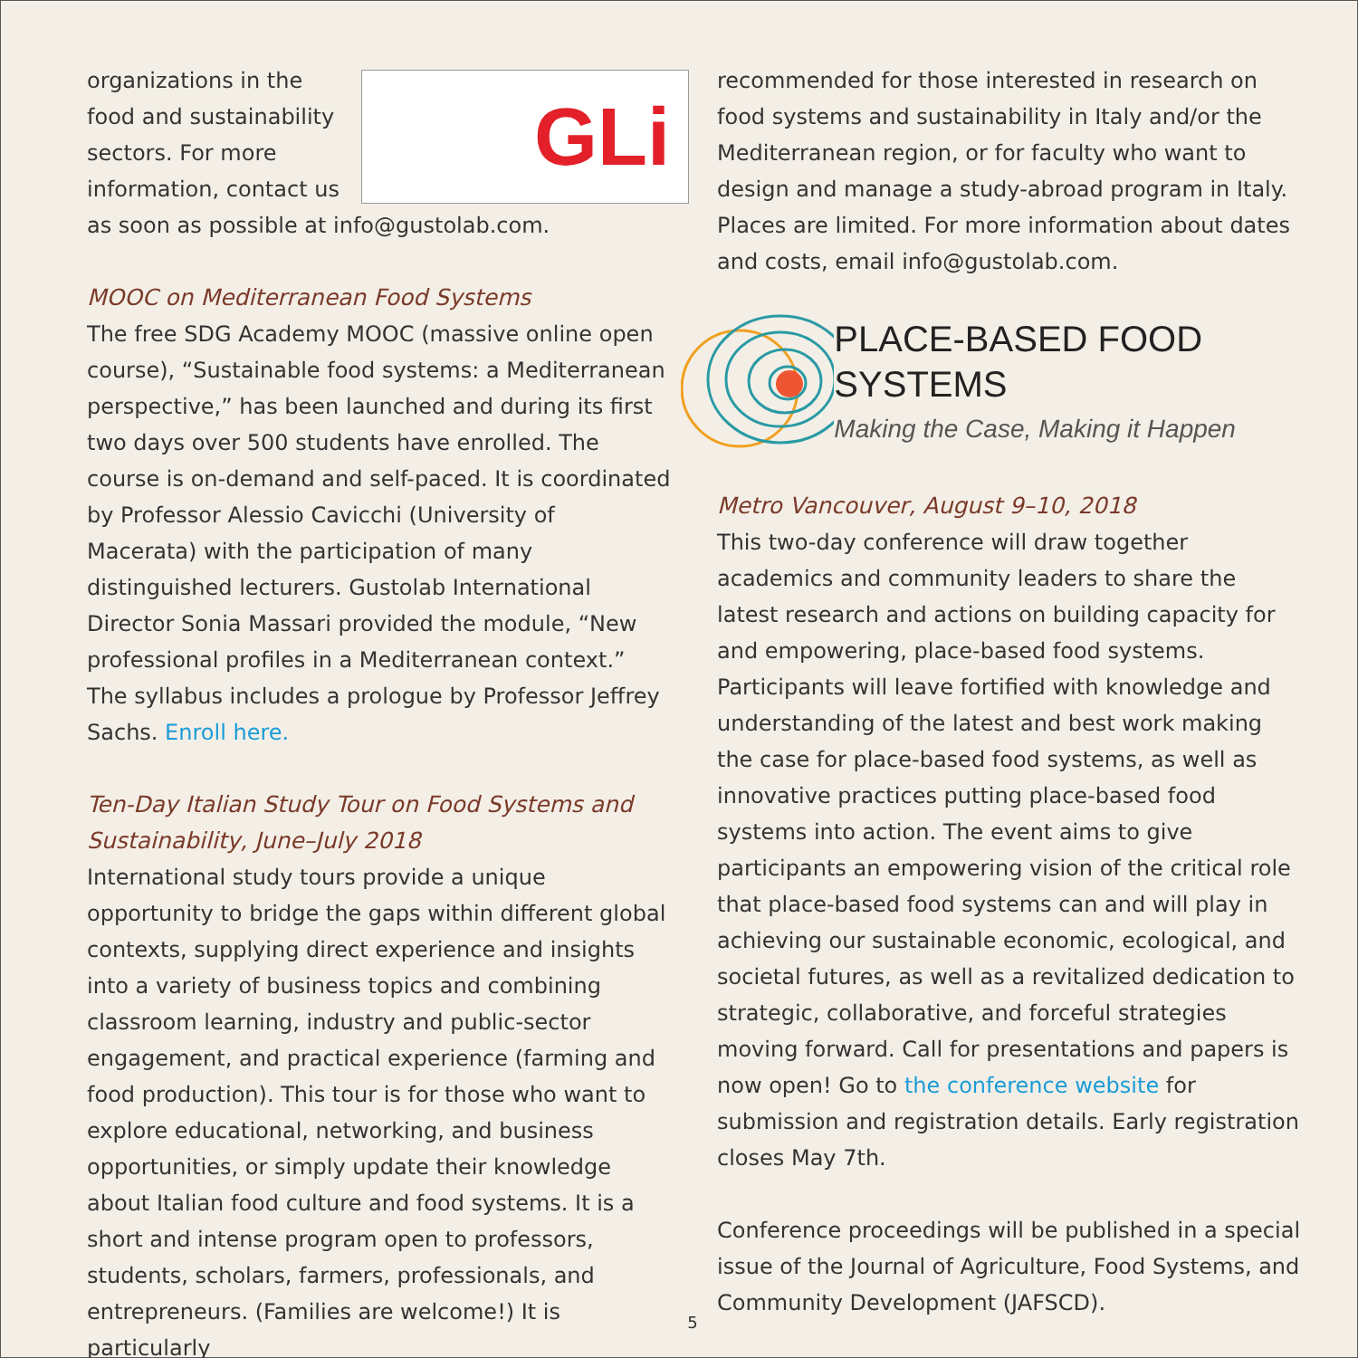GLi
organizations in the food and sustainability sectors. For more information, contact us as soon as possible at info@gustolab.com.
MOOC on Mediterranean Food Systems
The free SDG Academy MOOC (massive online open course), “Sustainable food systems: a Mediterranean perspective,” has been launched and during its first two days over 500 students have enrolled. The course is on-demand and self-paced. It is coordinated by Professor Alessio Cavicchi (University of Macerata) with the participation of many distinguished lecturers. Gustolab International Director Sonia Massari provided the module, “New professional profiles in a Mediterranean context.” The syllabus includes a prologue by Professor Jeffrey Sachs. Enroll here.
Ten-Day Italian Study Tour on Food Systems and Sustainability, June–July 2018
International study tours provide a unique opportunity to bridge the gaps within different global contexts, supplying direct experience and insights into a variety of business topics and combining classroom learning, industry and public-sector engagement, and practical experience (farming and food production). This tour is for those who want to explore educational, networking, and business opportunities, or simply update their knowledge about Italian food culture and food systems. It is a short and intense program open to professors, students, scholars, farmers, professionals, and entrepreneurs. (Families are welcome!) It is particularly
recommended for those interested in research on food systems and sustainability in Italy and/or the Mediterranean region, or for faculty who want to design and manage a study-abroad program in Italy. Places are limited. For more information about dates and costs, email info@gustolab.com.
PLACE-BASED FOOD SYSTEMS
Making the Case, Making it Happen
Metro Vancouver, August 9–10, 2018
This two-day conference will draw together academics and community leaders to share the latest research and actions on building capacity for and empowering, place-based food systems. Participants will leave fortified with knowledge and understanding of the latest and best work making the case for place-based food systems, as well as innovative practices putting place-based food systems into action. The event aims to give participants an empowering vision of the critical role that place-based food systems can and will play in achieving our sustainable economic, ecological, and societal futures, as well as a revitalized dedication to strategic, collaborative, and forceful strategies moving forward. Call for presentations and papers is now open! Go to the conference website for submission and registration details. Early registration closes May 7th.
Conference proceedings will be published in a special issue of the Journal of Agriculture, Food Systems, and Community Development (JAFSCD).
5